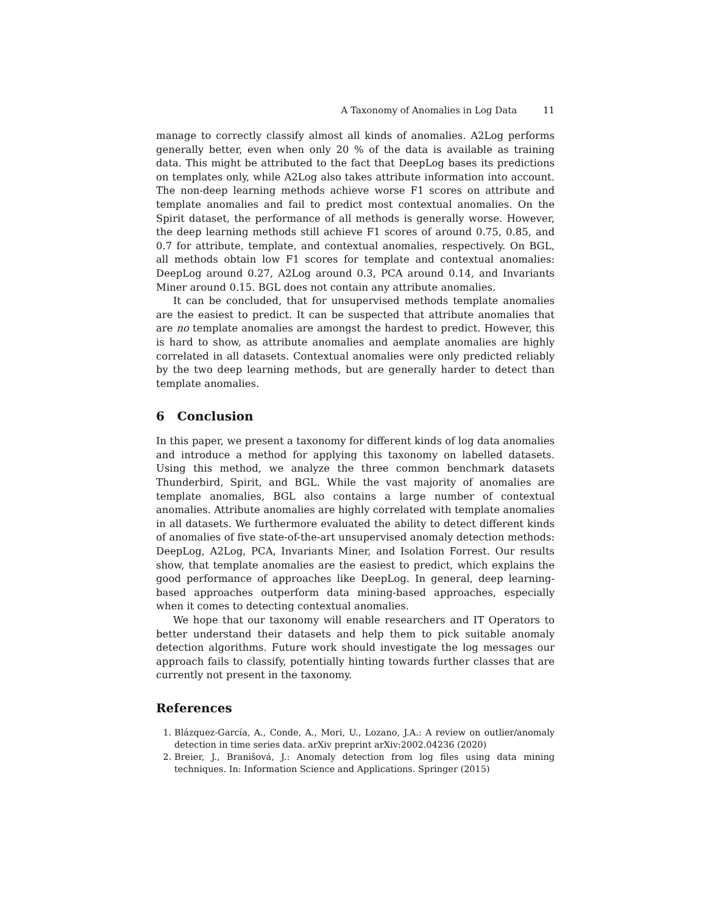A Taxonomy of Anomalies in Log Data 11
manage to correctly classify almost all kinds of anomalies. A2Log performs generally better, even when only 20 % of the data is available as training data. This might be attributed to the fact that DeepLog bases its predictions on templates only, while A2Log also takes attribute information into account. The non-deep learning methods achieve worse F1 scores on attribute and template anomalies and fail to predict most contextual anomalies. On the Spirit dataset, the performance of all methods is generally worse. However, the deep learning methods still achieve F1 scores of around 0.75, 0.85, and 0.7 for attribute, template, and contextual anomalies, respectively. On BGL, all methods obtain low F1 scores for template and contextual anomalies: DeepLog around 0.27, A2Log around 0.3, PCA around 0.14, and Invariants Miner around 0.15. BGL does not contain any attribute anomalies.
It can be concluded, that for unsupervised methods template anomalies are the easiest to predict. It can be suspected that attribute anomalies that are no template anomalies are amongst the hardest to predict. However, this is hard to show, as attribute anomalies and aemplate anomalies are highly correlated in all datasets. Contextual anomalies were only predicted reliably by the two deep learning methods, but are generally harder to detect than template anomalies.
6 Conclusion
In this paper, we present a taxonomy for different kinds of log data anomalies and introduce a method for applying this taxonomy on labelled datasets. Using this method, we analyze the three common benchmark datasets Thunderbird, Spirit, and BGL. While the vast majority of anomalies are template anomalies, BGL also contains a large number of contextual anomalies. Attribute anomalies are highly correlated with template anomalies in all datasets. We furthermore evaluated the ability to detect different kinds of anomalies of five state-of-the-art unsupervised anomaly detection methods: DeepLog, A2Log, PCA, Invariants Miner, and Isolation Forrest. Our results show, that template anomalies are the easiest to predict, which explains the good performance of approaches like DeepLog. In general, deep learning-based approaches outperform data mining-based approaches, especially when it comes to detecting contextual anomalies.
We hope that our taxonomy will enable researchers and IT Operators to better understand their datasets and help them to pick suitable anomaly detection algorithms. Future work should investigate the log messages our approach fails to classify, potentially hinting towards further classes that are currently not present in the taxonomy.
References
1. Blázquez-García, A., Conde, A., Mori, U., Lozano, J.A.: A review on outlier/anomaly detection in time series data. arXiv preprint arXiv:2002.04236 (2020)
2. Breier, J., Branišová, J.: Anomaly detection from log files using data mining techniques. In: Information Science and Applications. Springer (2015)